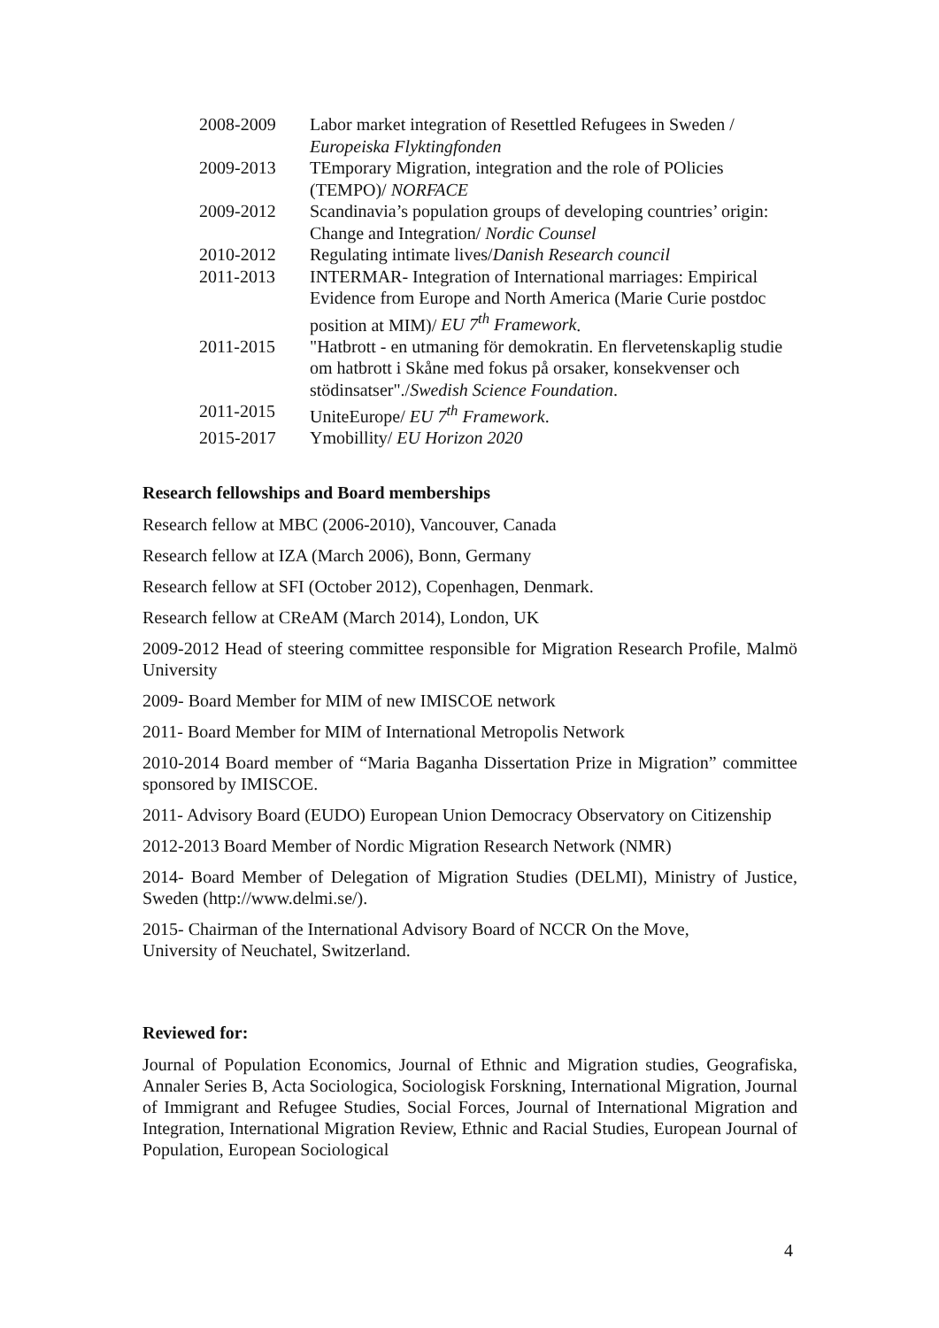| 2008-2009 | Labor market integration of Resettled Refugees in Sweden / Europeiska Flyktingfonden |
| 2009-2013 | TEmporary Migration, integration and the role of POlicies (TEMPO)/ NORFACE |
| 2009-2012 | Scandinavia’s population groups of developing countries’ origin: Change and Integration/ Nordic Counsel |
| 2010-2012 | Regulating intimate lives/ Danish Research council |
| 2011-2013 | INTERMAR- Integration of International marriages: Empirical Evidence from Europe and North America (Marie Curie postdoc position at MIM)/ EU 7<sup>th</sup> Framework . |
| 2011-2015 | "Hatbrott - en utmaning för demokratin. En flervetenskaplig studie om hatbrott i Skåne med fokus på orsaker, konsekvenser och stödinsatser"./ Swedish Science Foundation . |
| 2011-2015 | UniteEurope/ EU 7<sup>th</sup> Framework . |
| 2015-2017 | Ymobillity/ EU Horizon 2020 |
Research fellowships and Board memberships
Research fellow at MBC (2006-2010), Vancouver, Canada
Research fellow at IZA (March 2006), Bonn, Germany
Research fellow at SFI (October 2012), Copenhagen, Denmark.
Research fellow at CReAM (March 2014), London, UK
2009-2012 Head of steering committee responsible for Migration Research Profile, Malmö University
2009- Board Member for MIM of new IMISCOE network
2011- Board Member for MIM of International Metropolis Network
2010-2014 Board member of “Maria Baganha Dissertation Prize in Migration” committee sponsored by IMISCOE.
2011- Advisory Board (EUDO) European Union Democracy Observatory on Citizenship
2012-2013 Board Member of Nordic Migration Research Network (NMR)
2014- Board Member of Delegation of Migration Studies (DELMI), Ministry of Justice, Sweden (http://www.delmi.se/).
2015- Chairman of the International Advisory Board of NCCR On the Move,
University of Neuchatel, Switzerland.
Reviewed for:
Journal of Population Economics, Journal of Ethnic and Migration studies, Geografiska, Annaler Series B, Acta Sociologica, Sociologisk Forskning, International Migration, Journal of Immigrant and Refugee Studies, Social Forces, Journal of International Migration and Integration, International Migration Review, Ethnic and Racial Studies, European Journal of Population, European Sociological
4